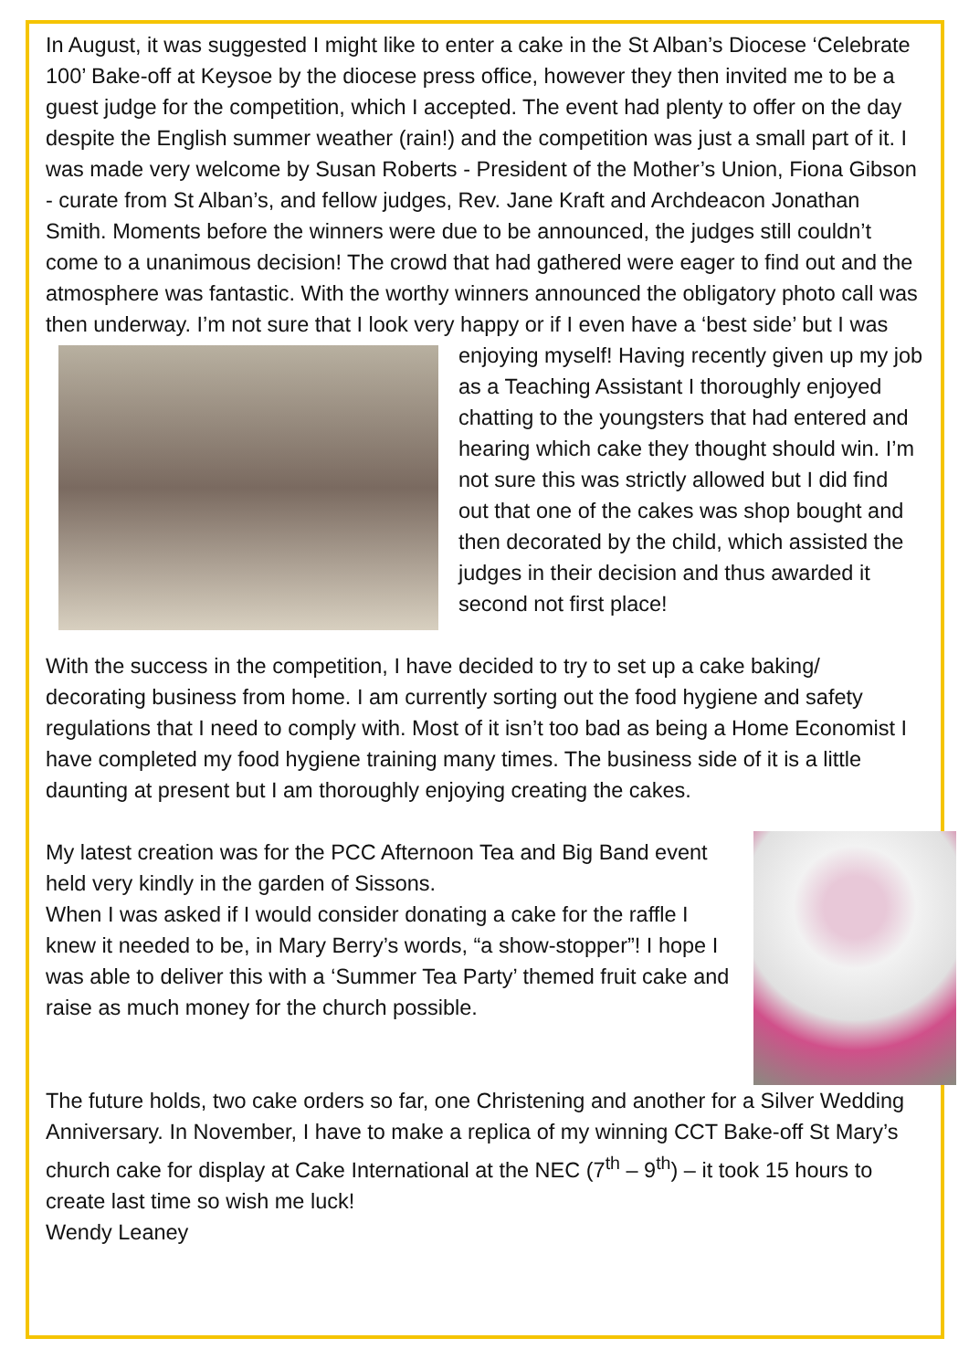In August, it was suggested I might like to enter a cake in the St Alban’s Diocese ‘Celebrate 100’ Bake-off at Keysoe by the diocese press office, however they then invited me to be a guest judge for the competition, which I accepted. The event had plenty to offer on the day despite the English summer weather (rain!) and the competition was just a small part of it. I was made very welcome by Susan Roberts - President of the Mother’s Union, Fiona Gibson - curate from St Alban’s, and fellow judges, Rev. Jane Kraft and Archdeacon Jonathan Smith. Moments before the winners were due to be announced, the judges still couldn’t come to a unanimous decision! The crowd that had gathered were eager to find out and the atmosphere was fantastic. With the worthy winners announced the obligatory photo call was then underway. I’m not sure that I look very happy or if I even have a ‘best side’ but I was enjoying myself! Having recently given up my job as a Teaching Assistant I thoroughly enjoyed chatting to the youngsters that had entered and hearing which cake they thought should win. I’m not sure this was strictly allowed but I did find out that one of the cakes was shop bought and then decorated by the child, which assisted the judges in their decision and thus awarded it second not first place!
With the success in the competition, I have decided to try to set up a cake baking/ decorating business from home. I am currently sorting out the food hygiene and safety regulations that I need to comply with. Most of it isn’t too bad as being a Home Economist I have completed my food hygiene training many times. The business side of it is a little daunting at present but I am thoroughly enjoying creating the cakes.
My latest creation was for the PCC Afternoon Tea and Big Band event held very kindly in the garden of Sissons.
When I was asked if I would consider donating a cake for the raffle I knew it needed to be, in Mary Berry’s words, “a show-stopper”! I hope I was able to deliver this with a ‘Summer Tea Party’ themed fruit cake and raise as much money for the church possible.
The future holds, two cake orders so far, one Christening and another for a Silver Wedding Anniversary. In November, I have to make a replica of my winning CCT Bake-off St Mary’s church cake for display at Cake International at the NEC (7<sup>th</sup> – 9<sup>th</sup>) – it took 15 hours to create last time so wish me luck!
Wendy Leaney